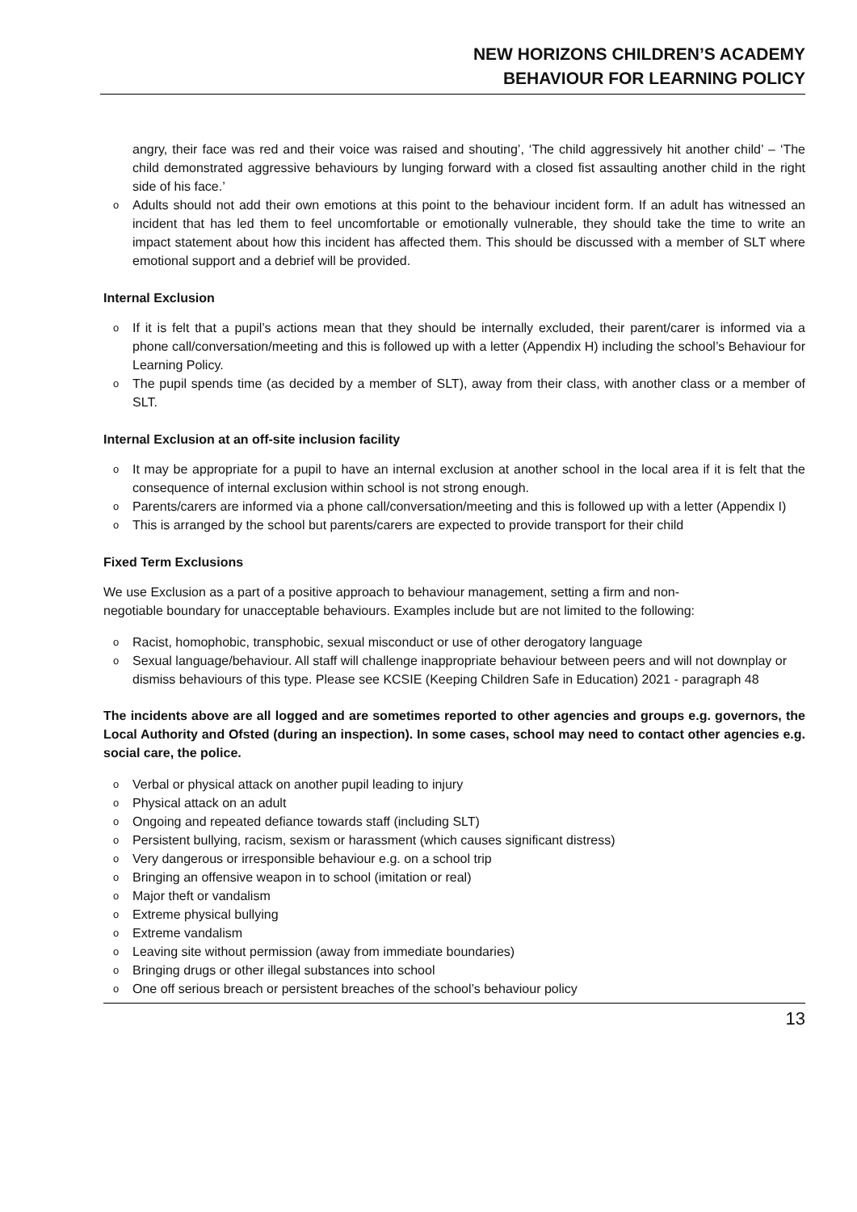NEW HORIZONS CHILDREN’S ACADEMY
BEHAVIOUR FOR LEARNING POLICY
angry, their face was red and their voice was raised and shouting’, ‘The child aggressively hit another child’ – ‘The child demonstrated aggressive behaviours by lunging forward with a closed fist assaulting another child in the right side of his face.’
o Adults should not add their own emotions at this point to the behaviour incident form. If an adult has witnessed an incident that has led them to feel uncomfortable or emotionally vulnerable, they should take the time to write an impact statement about how this incident has affected them. This should be discussed with a member of SLT where emotional support and a debrief will be provided.
Internal Exclusion
o If it is felt that a pupil’s actions mean that they should be internally excluded, their parent/carer is informed via a phone call/conversation/meeting and this is followed up with a letter (Appendix H) including the school’s Behaviour for Learning Policy.
o The pupil spends time (as decided by a member of SLT), away from their class, with another class or a member of SLT.
Internal Exclusion at an off-site inclusion facility
o It may be appropriate for a pupil to have an internal exclusion at another school in the local area if it is felt that the consequence of internal exclusion within school is not strong enough.
o Parents/carers are informed via a phone call/conversation/meeting and this is followed up with a letter (Appendix I)
o This is arranged by the school but parents/carers are expected to provide transport for their child
Fixed Term Exclusions
We use Exclusion as a part of a positive approach to behaviour management, setting a firm and non-
negotiable boundary for unacceptable behaviours. Examples include but are not limited to the following:
o Racist, homophobic, transphobic, sexual misconduct or use of other derogatory language
o Sexual language/behaviour. All staff will challenge inappropriate behaviour between peers and will not downplay or dismiss behaviours of this type. Please see KCSIE (Keeping Children Safe in Education) 2021 - paragraph 48
The incidents above are all logged and are sometimes reported to other agencies and groups e.g. governors, the Local Authority and Ofsted (during an inspection). In some cases, school may need to contact other agencies e.g. social care, the police.
o Verbal or physical attack on another pupil leading to injury
o Physical attack on an adult
o Ongoing and repeated defiance towards staff (including SLT)
o Persistent bullying, racism, sexism or harassment (which causes significant distress)
o Very dangerous or irresponsible behaviour e.g. on a school trip
o Bringing an offensive weapon in to school (imitation or real)
o Major theft or vandalism
o Extreme physical bullying
o Extreme vandalism
o Leaving site without permission (away from immediate boundaries)
o Bringing drugs or other illegal substances into school
o One off serious breach or persistent breaches of the school’s behaviour policy
13